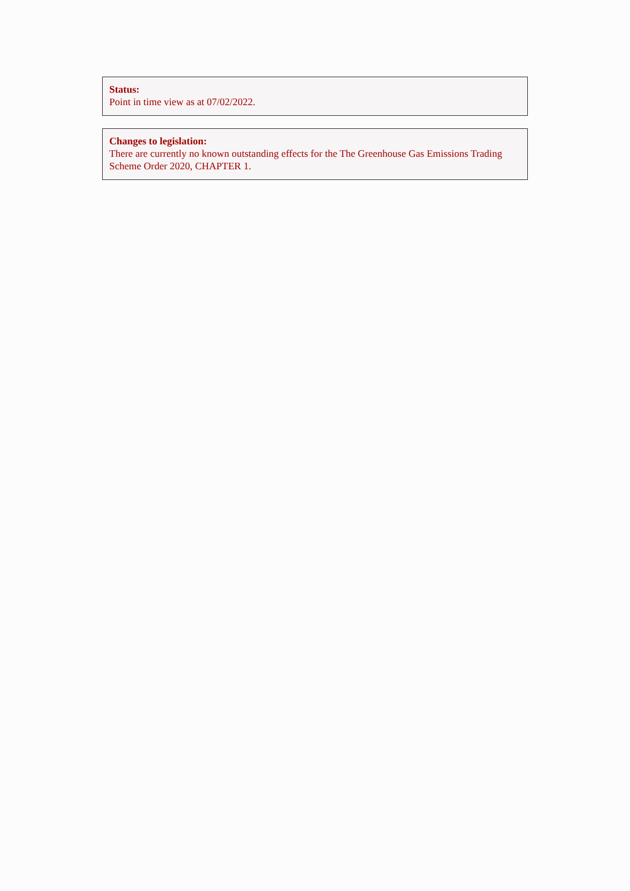Status:
Point in time view as at 07/02/2022.
Changes to legislation:
There are currently no known outstanding effects for the The Greenhouse Gas Emissions Trading Scheme Order 2020, CHAPTER 1.